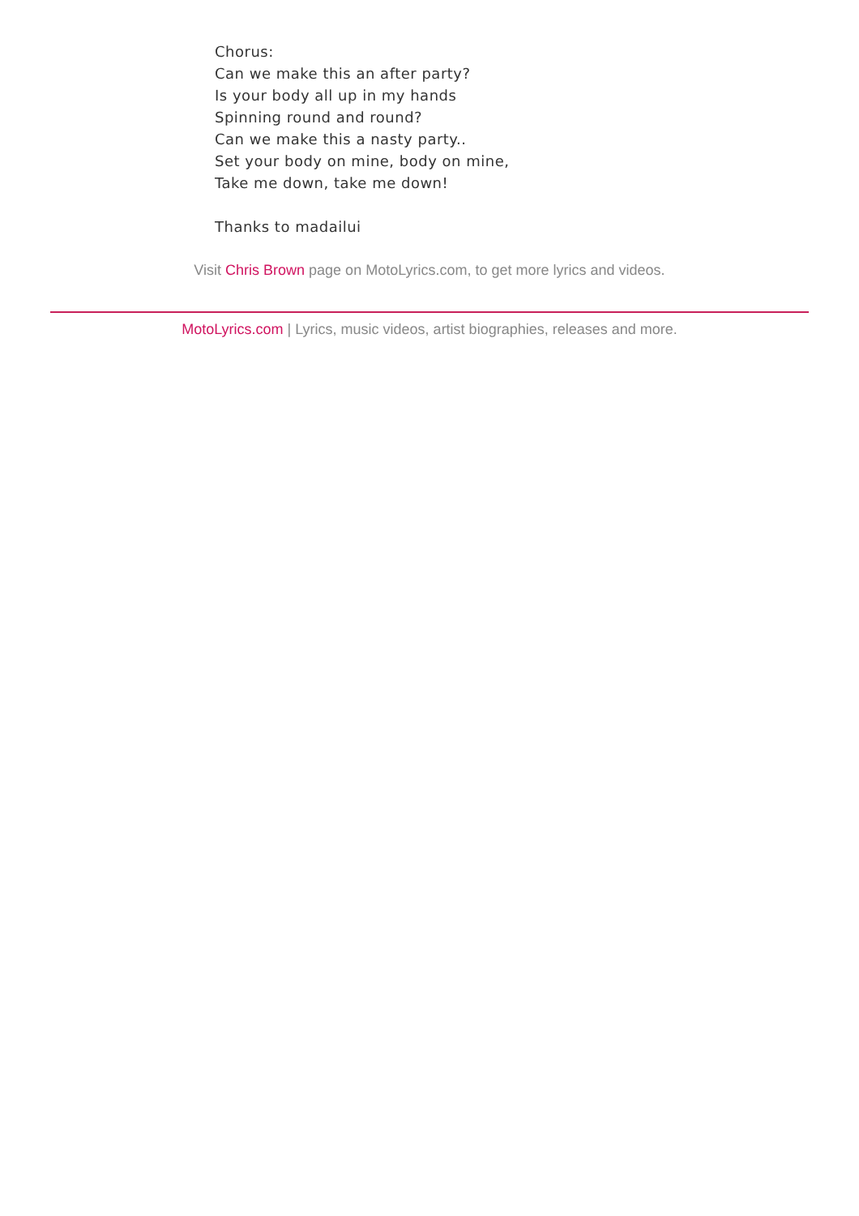Chorus:
Can we make this an after party?
Is your body all up in my hands
Spinning round and round?
Can we make this a nasty party..
Set your body on mine, body on mine,
Take me down, take me down!
Thanks to madailui
Visit Chris Brown page on MotoLyrics.com, to get more lyrics and videos.
MotoLyrics.com | Lyrics, music videos, artist biographies, releases and more.